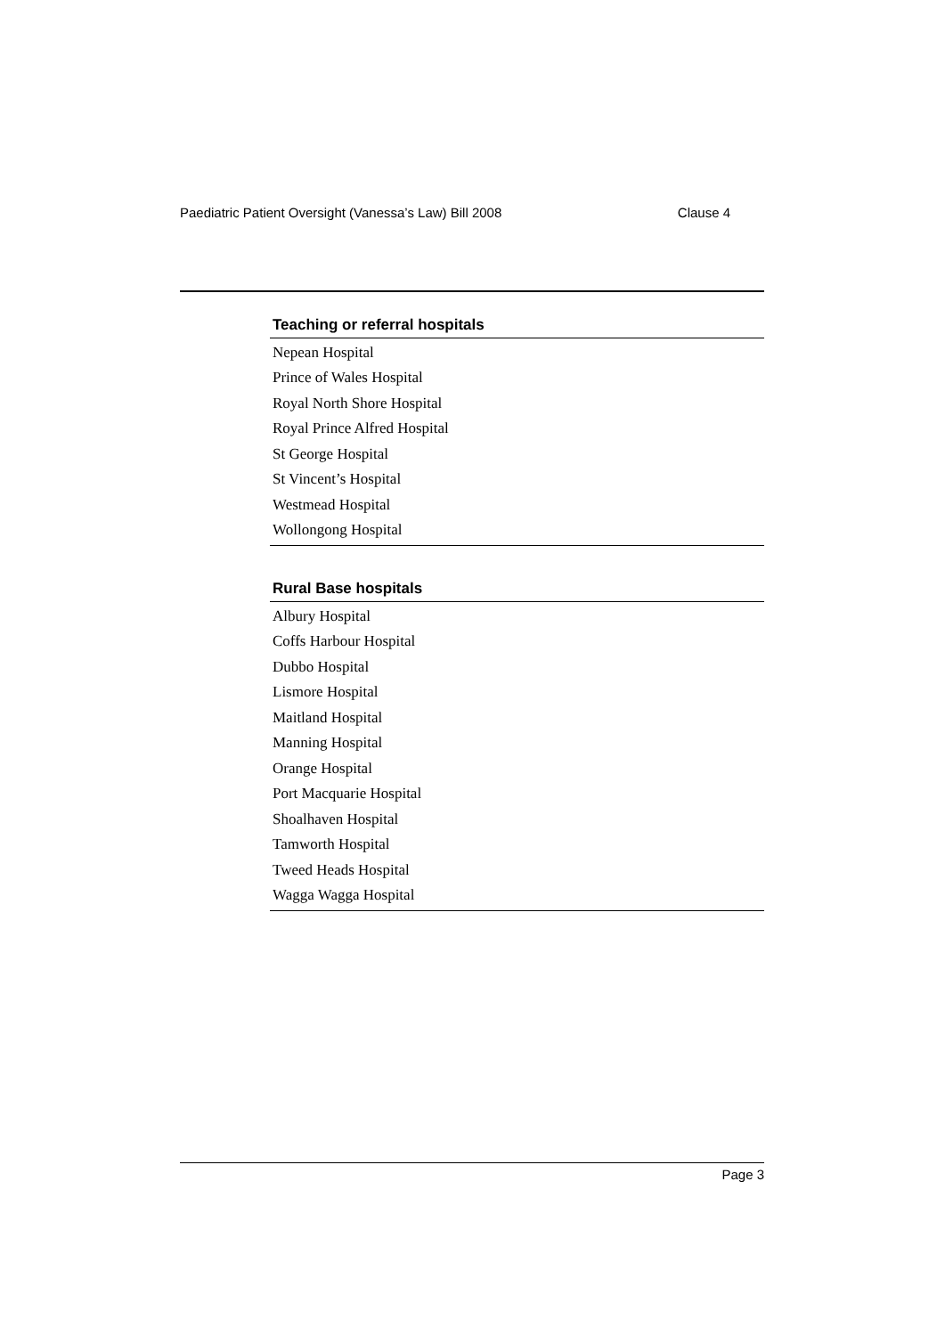Paediatric Patient Oversight (Vanessa’s Law) Bill 2008 Clause 4
| Teaching or referral hospitals |
| --- |
| Nepean Hospital |
| Prince of Wales Hospital |
| Royal North Shore Hospital |
| Royal Prince Alfred Hospital |
| St George Hospital |
| St Vincent’s Hospital |
| Westmead Hospital |
| Wollongong Hospital |
| Rural Base hospitals |
| --- |
| Albury Hospital |
| Coffs Harbour Hospital |
| Dubbo Hospital |
| Lismore Hospital |
| Maitland Hospital |
| Manning Hospital |
| Orange Hospital |
| Port Macquarie Hospital |
| Shoalhaven Hospital |
| Tamworth Hospital |
| Tweed Heads Hospital |
| Wagga Wagga Hospital |
Page 3